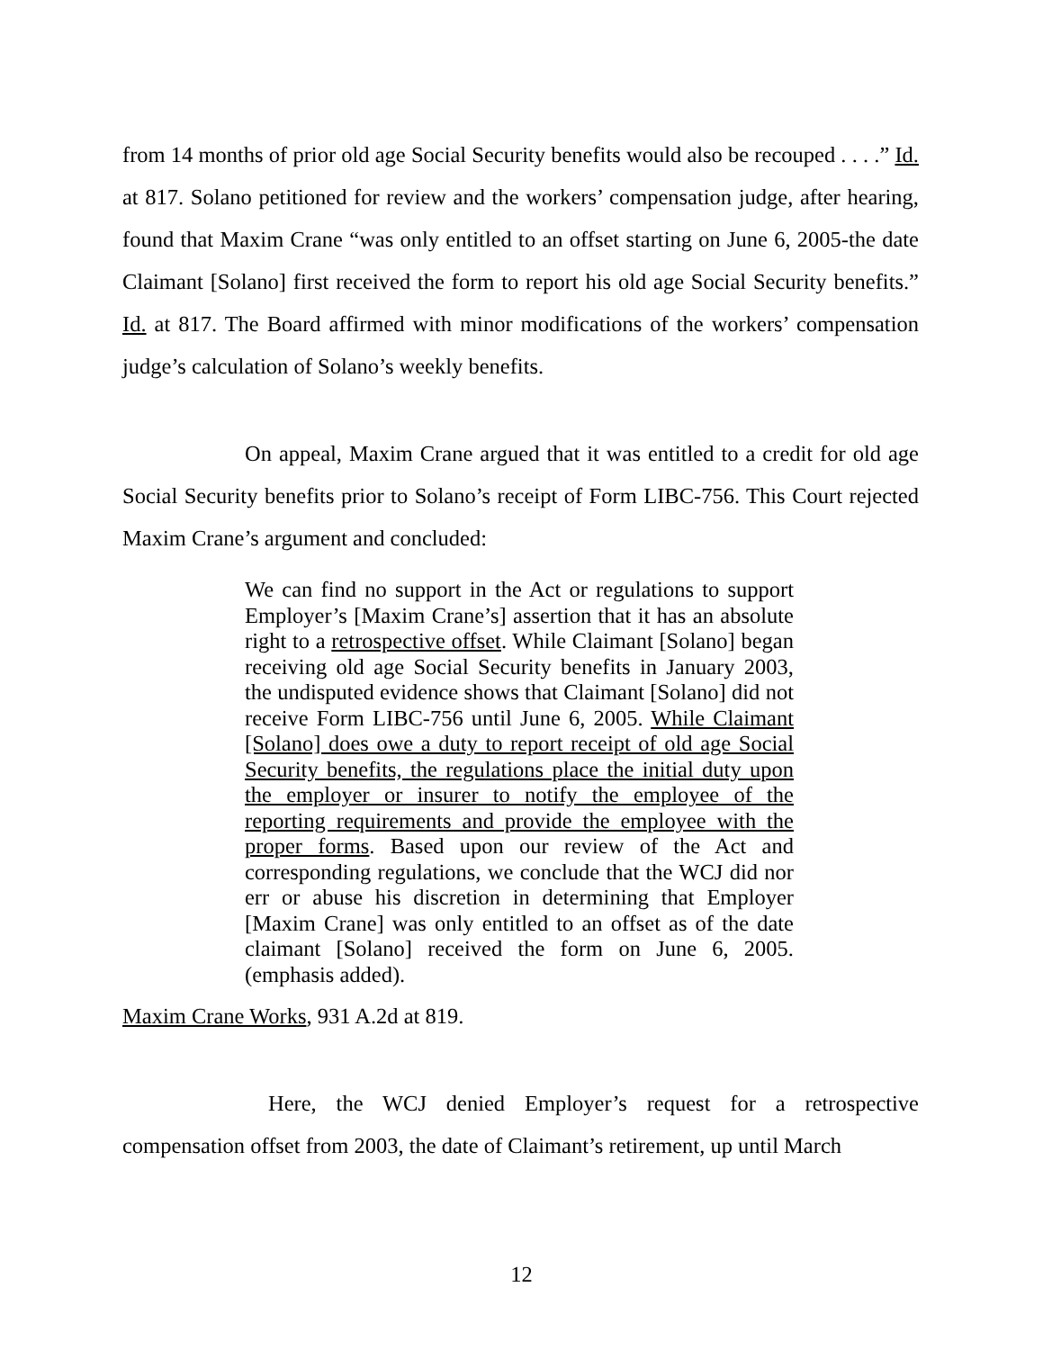from 14 months of prior old age Social Security benefits would also be recouped . . . .” Id. at 817. Solano petitioned for review and the workers’ compensation judge, after hearing, found that Maxim Crane “was only entitled to an offset starting on June 6, 2005-the date Claimant [Solano] first received the form to report his old age Social Security benefits.” Id. at 817. The Board affirmed with minor modifications of the workers’ compensation judge’s calculation of Solano’s weekly benefits.
On appeal, Maxim Crane argued that it was entitled to a credit for old age Social Security benefits prior to Solano’s receipt of Form LIBC-756. This Court rejected Maxim Crane’s argument and concluded:
We can find no support in the Act or regulations to support Employer’s [Maxim Crane’s] assertion that it has an absolute right to a retrospective offset. While Claimant [Solano] began receiving old age Social Security benefits in January 2003, the undisputed evidence shows that Claimant [Solano] did not receive Form LIBC-756 until June 6, 2005. While Claimant [Solano] does owe a duty to report receipt of old age Social Security benefits, the regulations place the initial duty upon the employer or insurer to notify the employee of the reporting requirements and provide the employee with the proper forms. Based upon our review of the Act and corresponding regulations, we conclude that the WCJ did nor err or abuse his discretion in determining that Employer [Maxim Crane] was only entitled to an offset as of the date claimant [Solano] received the form on June 6, 2005. (emphasis added).
Maxim Crane Works, 931 A.2d at 819.
Here, the WCJ denied Employer’s request for a retrospective compensation offset from 2003, the date of Claimant’s retirement, up until March
12